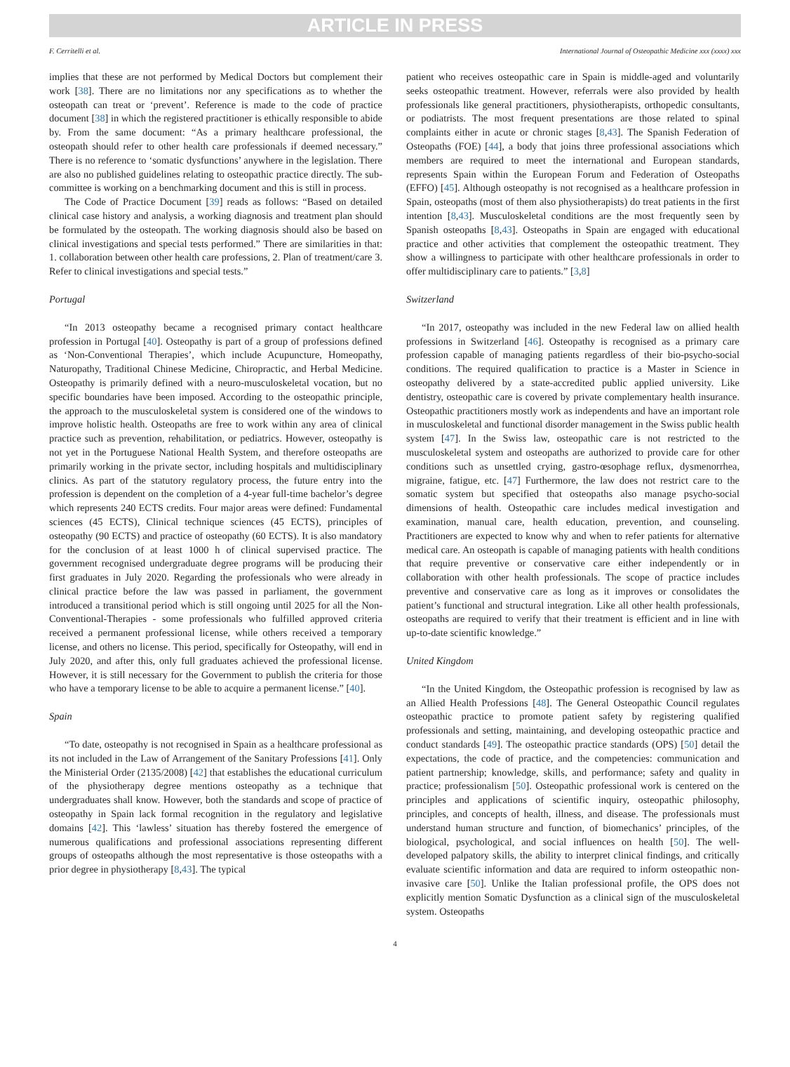ARTICLE IN PRESS
F. Cerritelli et al. International Journal of Osteopathic Medicine xxx (xxxx) xxx
implies that these are not performed by Medical Doctors but complement their work [38]. There are no limitations nor any specifications as to whether the osteopath can treat or ‘prevent’. Reference is made to the code of practice document [38] in which the registered practitioner is ethically responsible to abide by. From the same document: “As a primary healthcare professional, the osteopath should refer to other health care professionals if deemed necessary.” There is no reference to ‘somatic dysfunctions’ anywhere in the legislation. There are also no published guidelines relating to osteopathic practice directly. The sub-committee is working on a benchmarking document and this is still in process.
The Code of Practice Document [39] reads as follows: “Based on detailed clinical case history and analysis, a working diagnosis and treatment plan should be formulated by the osteopath. The working diagnosis should also be based on clinical investigations and special tests performed.” There are similarities in that: 1. collaboration between other health care professions, 2. Plan of treatment/care 3. Refer to clinical investigations and special tests.”
Portugal
“In 2013 osteopathy became a recognised primary contact healthcare profession in Portugal [40]. Osteopathy is part of a group of professions defined as ‘Non-Conventional Therapies’, which include Acupuncture, Homeopathy, Naturopathy, Traditional Chinese Medicine, Chiropractic, and Herbal Medicine. Osteopathy is primarily defined with a neuro-musculoskeletal vocation, but no specific boundaries have been imposed. According to the osteopathic principle, the approach to the musculoskeletal system is considered one of the windows to improve holistic health. Osteopaths are free to work within any area of clinical practice such as prevention, rehabilitation, or pediatrics. However, osteopathy is not yet in the Portuguese National Health System, and therefore osteopaths are primarily working in the private sector, including hospitals and multidisciplinary clinics. As part of the statutory regulatory process, the future entry into the profession is dependent on the completion of a 4-year full-time bachelor’s degree which represents 240 ECTS credits. Four major areas were defined: Fundamental sciences (45 ECTS), Clinical technique sciences (45 ECTS), principles of osteopathy (90 ECTS) and practice of osteopathy (60 ECTS). It is also mandatory for the conclusion of at least 1000 h of clinical supervised practice. The government recognised undergraduate degree programs will be producing their first graduates in July 2020. Regarding the professionals who were already in clinical practice before the law was passed in parliament, the government introduced a transitional period which is still ongoing until 2025 for all the Non-Conventional-Therapies - some professionals who fulfilled approved criteria received a permanent professional license, while others received a temporary license, and others no license. This period, specifically for Osteopathy, will end in July 2020, and after this, only full graduates achieved the professional license. However, it is still necessary for the Government to publish the criteria for those who have a temporary license to be able to acquire a permanent license.” [40].
Spain
“To date, osteopathy is not recognised in Spain as a healthcare professional as its not included in the Law of Arrangement of the Sanitary Professions [41]. Only the Ministerial Order (2135/2008) [42] that establishes the educational curriculum of the physiotherapy degree mentions osteopathy as a technique that undergraduates shall know. However, both the standards and scope of practice of osteopathy in Spain lack formal recognition in the regulatory and legislative domains [42]. This ‘lawless’ situation has thereby fostered the emergence of numerous qualifications and professional associations representing different groups of osteopaths although the most representative is those osteopaths with a prior degree in physiotherapy [8,43]. The typical
patient who receives osteopathic care in Spain is middle-aged and voluntarily seeks osteopathic treatment. However, referrals were also provided by health professionals like general practitioners, physiotherapists, orthopedic consultants, or podiatrists. The most frequent presentations are those related to spinal complaints either in acute or chronic stages [8,43]. The Spanish Federation of Osteopaths (FOE) [44], a body that joins three professional associations which members are required to meet the international and European standards, represents Spain within the European Forum and Federation of Osteopaths (EFFO) [45]. Although osteopathy is not recognised as a healthcare profession in Spain, osteopaths (most of them also physiotherapists) do treat patients in the first intention [8,43]. Musculoskeletal conditions are the most frequently seen by Spanish osteopaths [8,43]. Osteopaths in Spain are engaged with educational practice and other activities that complement the osteopathic treatment. They show a willingness to participate with other healthcare professionals in order to offer multidisciplinary care to patients.” [3,8]
Switzerland
“In 2017, osteopathy was included in the new Federal law on allied health professions in Switzerland [46]. Osteopathy is recognised as a primary care profession capable of managing patients regardless of their bio-psycho-social conditions. The required qualification to practice is a Master in Science in osteopathy delivered by a state-accredited public applied university. Like dentistry, osteopathic care is covered by private complementary health insurance. Osteopathic practitioners mostly work as independents and have an important role in musculoskeletal and functional disorder management in the Swiss public health system [47]. In the Swiss law, osteopathic care is not restricted to the musculoskeletal system and osteopaths are authorized to provide care for other conditions such as unsettled crying, gastro-œsophage reflux, dysmenorrhea, migraine, fatigue, etc. [47] Furthermore, the law does not restrict care to the somatic system but specified that osteopaths also manage psycho-social dimensions of health. Osteopathic care includes medical investigation and examination, manual care, health education, prevention, and counseling. Practitioners are expected to know why and when to refer patients for alternative medical care. An osteopath is capable of managing patients with health conditions that require preventive or conservative care either independently or in collaboration with other health professionals. The scope of practice includes preventive and conservative care as long as it improves or consolidates the patient’s functional and structural integration. Like all other health professionals, osteopaths are required to verify that their treatment is efficient and in line with up-to-date scientific knowledge.”
United Kingdom
“In the United Kingdom, the Osteopathic profession is recognised by law as an Allied Health Professions [48]. The General Osteopathic Council regulates osteopathic practice to promote patient safety by registering qualified professionals and setting, maintaining, and developing osteopathic practice and conduct standards [49]. The osteopathic practice standards (OPS) [50] detail the expectations, the code of practice, and the competencies: communication and patient partnership; knowledge, skills, and performance; safety and quality in practice; professionalism [50]. Osteopathic professional work is centered on the principles and applications of scientific inquiry, osteopathic philosophy, principles, and concepts of health, illness, and disease. The professionals must understand human structure and function, of biomechanics’ principles, of the biological, psychological, and social influences on health [50]. The well-developed palpatory skills, the ability to interpret clinical findings, and critically evaluate scientific information and data are required to inform osteopathic non-invasive care [50]. Unlike the Italian professional profile, the OPS does not explicitly mention Somatic Dysfunction as a clinical sign of the musculoskeletal system. Osteopaths
4